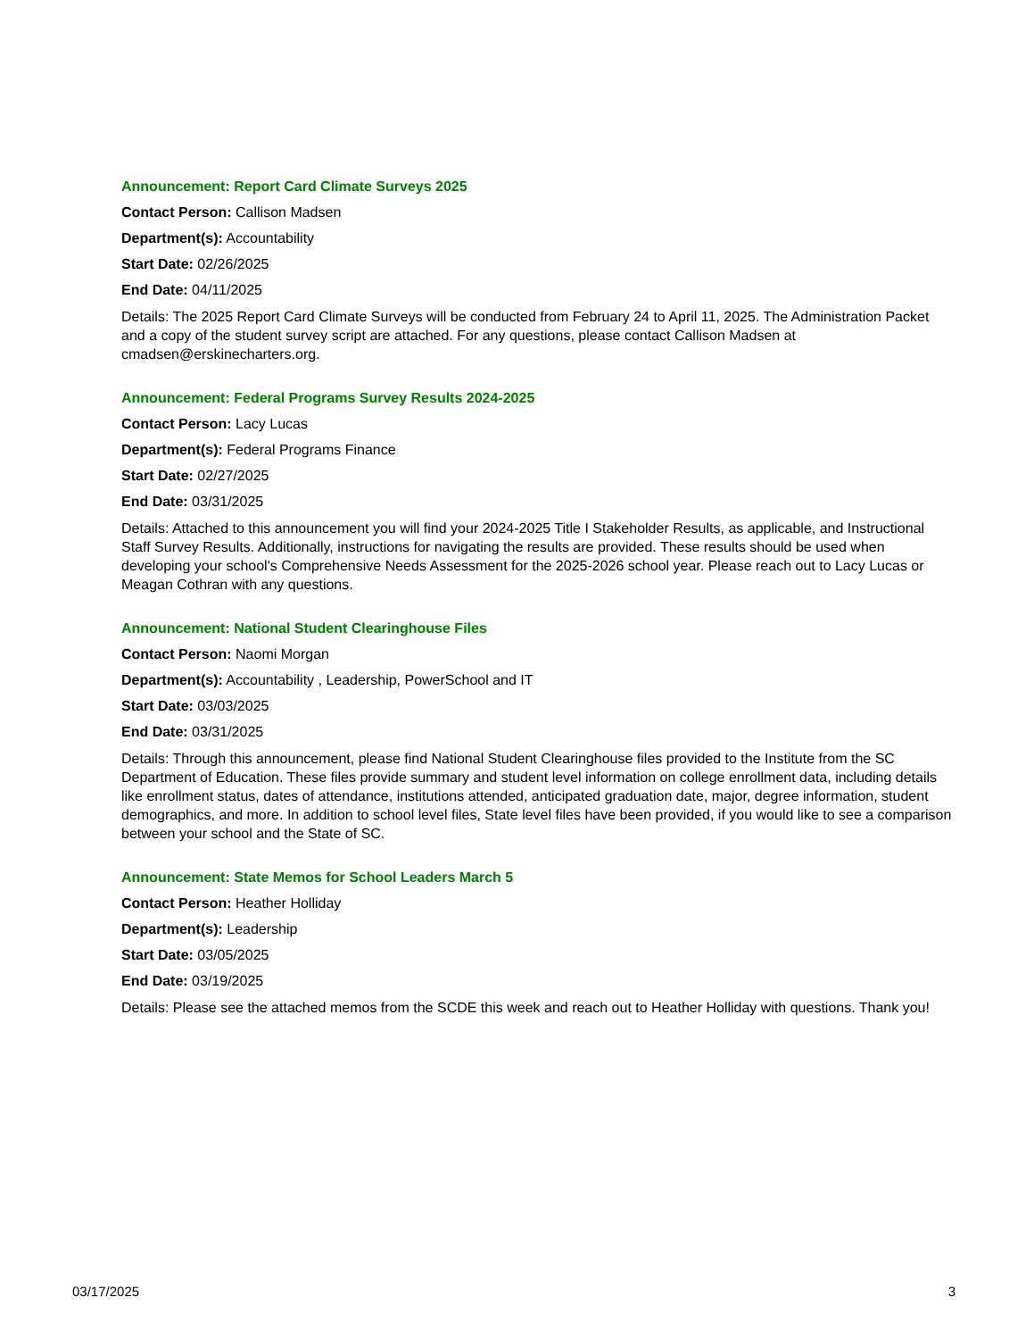Announcement: Report Card Climate Surveys 2025
Contact Person: Callison Madsen
Department(s): Accountability
Start Date: 02/26/2025
End Date: 04/11/2025
Details: The 2025 Report Card Climate Surveys will be conducted from February 24 to April 11, 2025. The Administration Packet and a copy of the student survey script are attached. For any questions, please contact Callison Madsen at cmadsen@erskinecharters.org.
Announcement: Federal Programs Survey Results 2024-2025
Contact Person: Lacy Lucas
Department(s): Federal Programs Finance
Start Date: 02/27/2025
End Date: 03/31/2025
Details: Attached to this announcement you will find your 2024-2025 Title I Stakeholder Results, as applicable, and Instructional Staff Survey Results. Additionally, instructions for navigating the results are provided. These results should be used when developing your school's Comprehensive Needs Assessment for the 2025-2026 school year. Please reach out to Lacy Lucas or Meagan Cothran with any questions.
Announcement: National Student Clearinghouse Files
Contact Person: Naomi Morgan
Department(s): Accountability , Leadership, PowerSchool and IT
Start Date: 03/03/2025
End Date: 03/31/2025
Details: Through this announcement, please find National Student Clearinghouse files provided to the Institute from the SC Department of Education. These files provide summary and student level information on college enrollment data, including details like enrollment status, dates of attendance, institutions attended, anticipated graduation date, major, degree information, student demographics, and more. In addition to school level files, State level files have been provided, if you would like to see a comparison between your school and the State of SC.
Announcement: State Memos for School Leaders March 5
Contact Person: Heather Holliday
Department(s): Leadership
Start Date: 03/05/2025
End Date: 03/19/2025
Details: Please see the attached memos from the SCDE this week and reach out to Heather Holliday with questions. Thank you!
03/17/2025 3